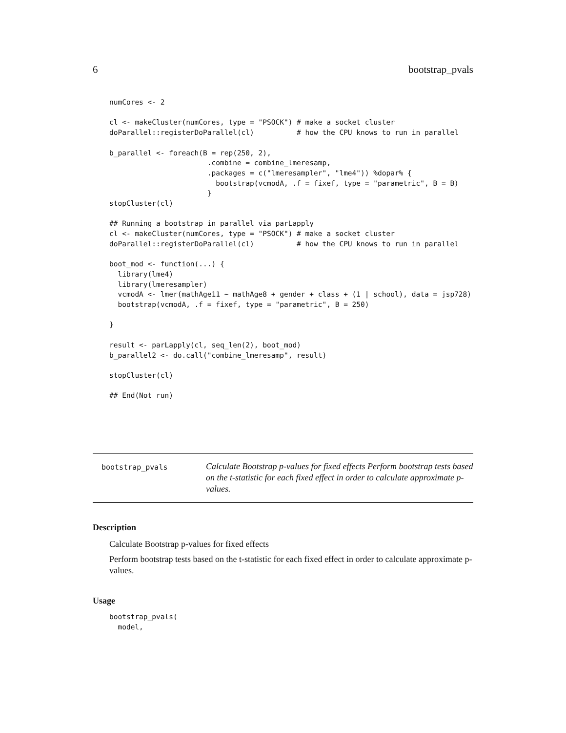6 bootstrap_pvals
numCores <- 2

cl <- makeCluster(numCores, type = "PSOCK") # make a socket cluster
doParallel::registerDoParallel(cl)          # how the CPU knows to run in parallel

b_parallel <- foreach(B = rep(250, 2),
                       .combine = combine_lmeresamp,
                       .packages = c("lmeresampler", "lme4")) %dopar% {
                         bootstrap(vcmodA, .f = fixef, type = "parametric", B = B)
                       }
stopCluster(cl)

## Running a bootstrap in parallel via parLapply
cl <- makeCluster(numCores, type = "PSOCK") # make a socket cluster
doParallel::registerDoParallel(cl)          # how the CPU knows to run in parallel

boot_mod <- function(...) {
  library(lme4)
  library(lmeresampler)
  vcmodA <- lmer(mathAge11 ~ mathAge8 + gender + class + (1 | school), data = jsp728)
  bootstrap(vcmodA, .f = fixef, type = "parametric", B = 250)

}

result <- parLapply(cl, seq_len(2), boot_mod)
b_parallel2 <- do.call("combine_lmeresamp", result)

stopCluster(cl)

## End(Not run)
bootstrap_pvals
Calculate Bootstrap p-values for fixed effects Perform bootstrap tests based on the t-statistic for each fixed effect in order to calculate approximate p-values.
Description
Calculate Bootstrap p-values for fixed effects
Perform bootstrap tests based on the t-statistic for each fixed effect in order to calculate approximate p-values.
Usage
bootstrap_pvals(
  model,